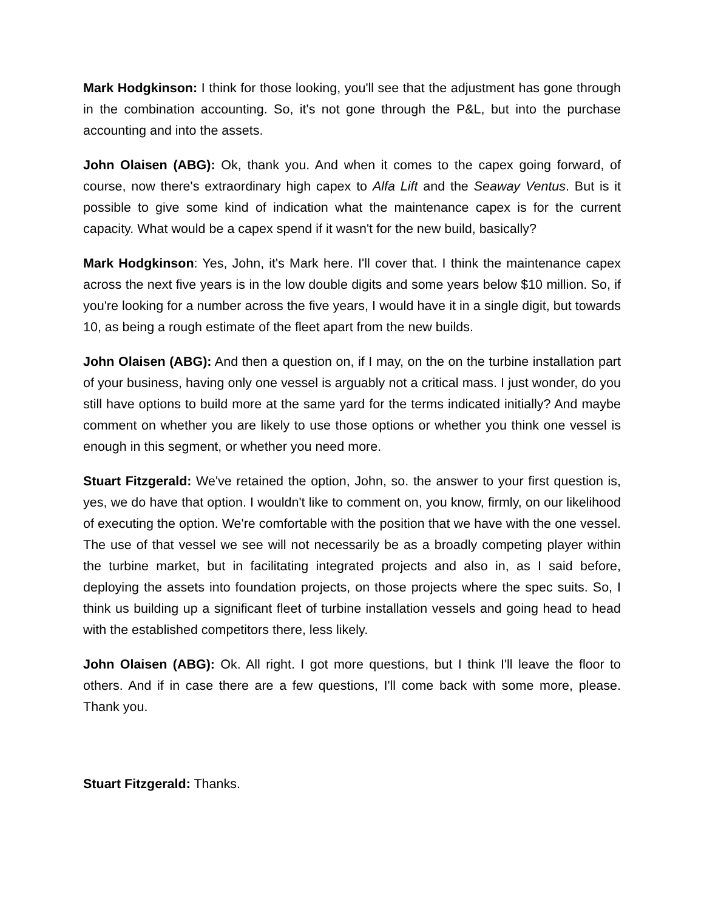Mark Hodgkinson: I think for those looking, you'll see that the adjustment has gone through in the combination accounting. So, it's not gone through the P&L, but into the purchase accounting and into the assets.
John Olaisen (ABG): Ok, thank you. And when it comes to the capex going forward, of course, now there's extraordinary high capex to Alfa Lift and the Seaway Ventus. But is it possible to give some kind of indication what the maintenance capex is for the current capacity. What would be a capex spend if it wasn't for the new build, basically?
Mark Hodgkinson: Yes, John, it's Mark here. I'll cover that. I think the maintenance capex across the next five years is in the low double digits and some years below $10 million. So, if you're looking for a number across the five years, I would have it in a single digit, but towards 10, as being a rough estimate of the fleet apart from the new builds.
John Olaisen (ABG): And then a question on, if I may, on the on the turbine installation part of your business, having only one vessel is arguably not a critical mass. I just wonder, do you still have options to build more at the same yard for the terms indicated initially? And maybe comment on whether you are likely to use those options or whether you think one vessel is enough in this segment, or whether you need more.
Stuart Fitzgerald: We've retained the option, John, so. the answer to your first question is, yes, we do have that option. I wouldn't like to comment on, you know, firmly, on our likelihood of executing the option. We're comfortable with the position that we have with the one vessel. The use of that vessel we see will not necessarily be as a broadly competing player within the turbine market, but in facilitating integrated projects and also in, as I said before, deploying the assets into foundation projects, on those projects where the spec suits. So, I think us building up a significant fleet of turbine installation vessels and going head to head with the established competitors there, less likely.
John Olaisen (ABG): Ok. All right. I got more questions, but I think I'll leave the floor to others. And if in case there are a few questions, I'll come back with some more, please. Thank you.
Stuart Fitzgerald: Thanks.